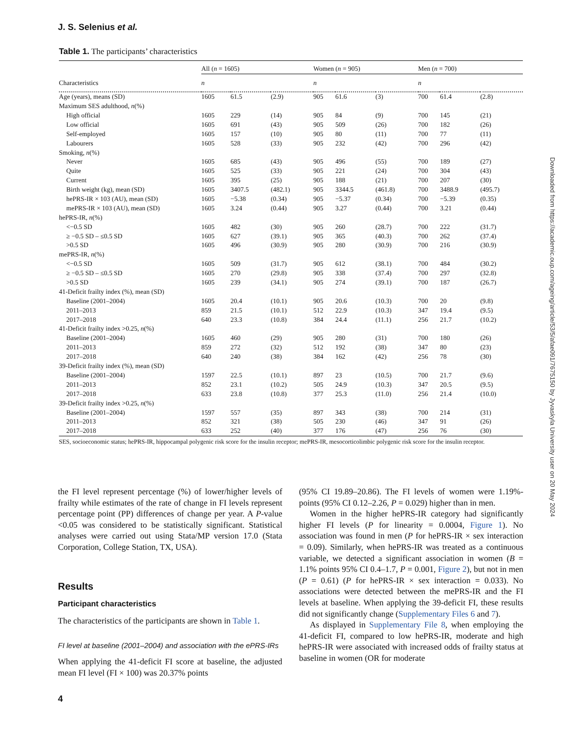J. S. Selenius et al.
Table 1. The participants’ characteristics
| | All ( n = 1605) | | | Women ( n = 905) | | | Men ( n = 700) | | |
| --- | --- | --- | --- | --- | --- | --- | --- | --- | --- |
| Characteristics | n | | | n | | | n | | |
| Age (years), means (SD) | 1605 | 61.5 | (2.9) | 905 | 61.6 | (3) | 700 | 61.4 | (2.8) |
| Maximum SES adulthood, n (%) | | | | | | | | | |
| High official | 1605 | 229 | (14) | 905 | 84 | (9) | 700 | 145 | (21) |
| Low official | 1605 | 691 | (43) | 905 | 509 | (26) | 700 | 182 | (26) |
| Self-employed | 1605 | 157 | (10) | 905 | 80 | (11) | 700 | 77 | (11) |
| Labourers | 1605 | 528 | (33) | 905 | 232 | (42) | 700 | 296 | (42) |
| Smoking, n (%) | | | | | | | | | |
| Never | 1605 | 685 | (43) | 905 | 496 | (55) | 700 | 189 | (27) |
| Quite | 1605 | 525 | (33) | 905 | 221 | (24) | 700 | 304 | (43) |
| Current | 1605 | 395 | (25) | 905 | 188 | (21) | 700 | 207 | (30) |
| Birth weight (kg), mean (SD) | 1605 | 3407.5 | (482.1) | 905 | 3344.5 | (461.8) | 700 | 3488.9 | (495.7) |
| hePRS-IR × 103 (AU), mean (SD) | 1605 | −5.38 | (0.34) | 905 | −5.37 | (0.34) | 700 | −5.39 | (0.35) |
| mePRS-IR × 103 (AU), mean (SD) | 1605 | 3.24 | (0.44) | 905 | 3.27 | (0.44) | 700 | 3.21 | (0.44) |
| hePRS-IR, n (%) | | | | | | | | | |
| <−0.5 SD | 1605 | 482 | (30) | 905 | 260 | (28.7) | 700 | 222 | (31.7) |
| ≥ −0.5 SD – ≤0.5 SD | 1605 | 627 | (39.1) | 905 | 365 | (40.3) | 700 | 262 | (37.4) |
| >0.5 SD | 1605 | 496 | (30.9) | 905 | 280 | (30.9) | 700 | 216 | (30.9) |
| mePRS-IR, n (%) | | | | | | | | | |
| <−0.5 SD | 1605 | 509 | (31.7) | 905 | 612 | (38.1) | 700 | 484 | (30.2) |
| ≥ −0.5 SD – ≤0.5 SD | 1605 | 270 | (29.8) | 905 | 338 | (37.4) | 700 | 297 | (32.8) |
| >0.5 SD | 1605 | 239 | (34.1) | 905 | 274 | (39.1) | 700 | 187 | (26.7) |
| 41-Deficit frailty index (%), mean (SD) | | | | | | | | | |
| Baseline (2001–2004) | 1605 | 20.4 | (10.1) | 905 | 20.6 | (10.3) | 700 | 20 | (9.8) |
| 2011–2013 | 859 | 21.5 | (10.1) | 512 | 22.9 | (10.3) | 347 | 19.4 | (9.5) |
| 2017–2018 | 640 | 23.3 | (10.8) | 384 | 24.4 | (11.1) | 256 | 21.7 | (10.2) |
| 41-Deficit frailty index >0.25, n (%) | | | | | | | | | |
| Baseline (2001–2004) | 1605 | 460 | (29) | 905 | 280 | (31) | 700 | 180 | (26) |
| 2011–2013 | 859 | 272 | (32) | 512 | 192 | (38) | 347 | 80 | (23) |
| 2017–2018 | 640 | 240 | (38) | 384 | 162 | (42) | 256 | 78 | (30) |
| 39-Deficit frailty index (%), mean (SD) | | | | | | | | | |
| Baseline (2001–2004) | 1597 | 22.5 | (10.1) | 897 | 23 | (10.5) | 700 | 21.7 | (9.6) |
| 2011–2013 | 852 | 23.1 | (10.2) | 505 | 24.9 | (10.3) | 347 | 20.5 | (9.5) |
| 2017–2018 | 633 | 23.8 | (10.8) | 377 | 25.3 | (11.0) | 256 | 21.4 | (10.0) |
| 39-Deficit frailty index >0.25, n (%) | | | | | | | | | |
| Baseline (2001–2004) | 1597 | 557 | (35) | 897 | 343 | (38) | 700 | 214 | (31) |
| 2011–2013 | 852 | 321 | (38) | 505 | 230 | (46) | 347 | 91 | (26) |
| 2017–2018 | 633 | 252 | (40) | 377 | 176 | (47) | 256 | 76 | (30) |
SES, socioeconomic status; hePRS-IR, hippocampal polygenic risk score for the insulin receptor; mePRS-IR, mesocorticolimbic polygenic risk score for the insulin receptor.
the FI level represent percentage (%) of lower/higher levels of frailty while estimates of the rate of change in FI levels represent percentage point (PP) differences of change per year. A P-value <0.05 was considered to be statistically significant. Statistical analyses were carried out using Stata/MP version 17.0 (Stata Corporation, College Station, TX, USA).
Results
Participant characteristics
The characteristics of the participants are shown in Table 1.
FI level at baseline (2001–2004) and association with the ePRS-IRs
When applying the 41-deficit FI score at baseline, the adjusted mean FI level (FI × 100) was 20.37% points
(95% CI 19.89–20.86). The FI levels of women were 1.19%-points (95% CI 0.12–2.26, P = 0.029) higher than in men.
Women in the higher hePRS-IR category had significantly higher FI levels (P for linearity = 0.0004, Figure 1). No association was found in men (P for hePRS-IR × sex interaction = 0.09). Similarly, when hePRS-IR was treated as a continuous variable, we detected a significant association in women (B = 1.1% points 95% CI 0.4–1.7, P = 0.001, Figure 2), but not in men (P = 0.61) (P for hePRS-IR × sex interaction = 0.033). No associations were detected between the mePRS-IR and the FI levels at baseline. When applying the 39-deficit FI, these results did not significantly change (Supplementary Files 6 and 7).
As displayed in Supplementary File 8, when employing the 41-deficit FI, compared to low hePRS-IR, moderate and high hePRS-IR were associated with increased odds of frailty status at baseline in women (OR for moderate
4
Downloaded from https://academic.oup.com/ageing/article/53/5/afae091/7675150 by Jyvaskyla University user on 20 May 2024